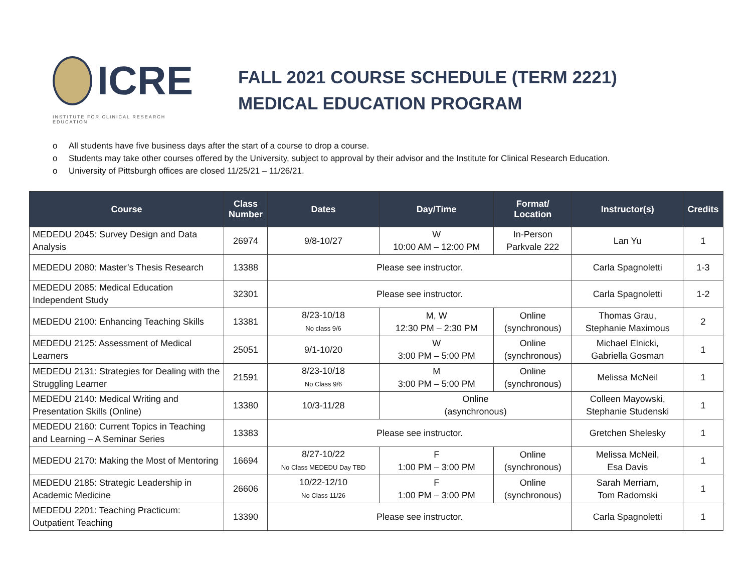ICRE
INSTITUTE FOR CLINICAL RESEARCH EDUCATION
FALL 2021 COURSE SCHEDULE (TERM 2221)
MEDICAL EDUCATION PROGRAM
o All students have five business days after the start of a course to drop a course.
o Students may take other courses offered by the University, subject to approval by their advisor and the Institute for Clinical Research Education.
o University of Pittsburgh offices are closed 11/25/21 – 11/26/21.
| Course | Class Number | Dates | Day/Time | Format/ Location | Instructor(s) | Credits |
| --- | --- | --- | --- | --- | --- | --- |
| MEDEDU 2045: Survey Design and Data Analysis | 26974 | 9/8-10/27 | W 10:00 AM – 12:00 PM | In-Person Parkvale 222 | Lan Yu | 1 |
| MEDEDU 2080: Master’s Thesis Research | 13388 | Please see instructor. | | | Carla Spagnoletti | 1-3 |
| MEDEDU 2085: Medical Education Independent Study | 32301 | Please see instructor. | | | Carla Spagnoletti | 1-2 |
| MEDEDU 2100: Enhancing Teaching Skills | 13381 | 8/23-10/18 No class 9/6 | M, W 12:30 PM – 2:30 PM | Online (synchronous) | Thomas Grau, Stephanie Maximous | 2 |
| MEDEDU 2125: Assessment of Medical Learners | 25051 | 9/1-10/20 | W 3:00 PM – 5:00 PM | Online (synchronous) | Michael Elnicki, Gabriella Gosman | 1 |
| MEDEDU 2131: Strategies for Dealing with the Struggling Learner | 21591 | 8/23-10/18 No Class 9/6 | M 3:00 PM – 5:00 PM | Online (synchronous) | Melissa McNeil | 1 |
| MEDEDU 2140: Medical Writing and Presentation Skills (Online) | 13380 | 10/3-11/28 | Online (asynchronous) | | Colleen Mayowski, Stephanie Studenski | 1 |
| MEDEDU 2160: Current Topics in Teaching and Learning – A Seminar Series | 13383 | Please see instructor. | | | Gretchen Shelesky | 1 |
| MEDEDU 2170: Making the Most of Mentoring | 16694 | 8/27-10/22 No Class MEDEDU Day TBD | F 1:00 PM – 3:00 PM | Online (synchronous) | Melissa McNeil, Esa Davis | 1 |
| MEDEDU 2185: Strategic Leadership in Academic Medicine | 26606 | 10/22-12/10 No Class 11/26 | F 1:00 PM – 3:00 PM | Online (synchronous) | Sarah Merriam, Tom Radomski | 1 |
| MEDEDU 2201: Teaching Practicum: Outpatient Teaching | 13390 | Please see instructor. | | | Carla Spagnoletti | 1 |